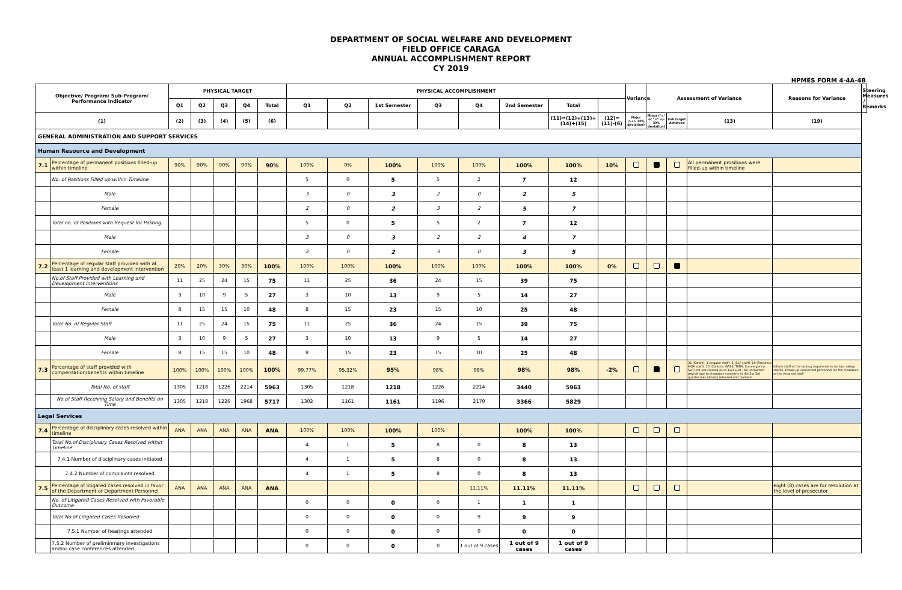DEPARTMENT OF SOCIAL WELFARE AND DEVELOPMENT
FIELD OFFICE CARAGA
ANNUAL ACCOMPLISHMENT REPORT
CY 2019
HPMES FORM 4-4A-4B
| Objective/ Program/ Sub-Program/ Performance Indicator | | PHYSICAL TARGET | | | | | PHYSICAL ACCOMPLISHMENT | | | | | | | | Variance | Assessment of Variance | | | Reasons for Variance | Steering Measures / Remarks |
| --- | --- | --- | --- | --- | --- | --- | --- | --- | --- | --- | --- | --- | --- | --- | --- | --- | --- | --- | --- | --- |
| | | Q1 | Q2 | Q3 | Q4 | Total | Q1 | Q2 | 1st Semester | Q3 | Q4 | 2nd Semester | Total | | | | | | | |
| (1) | | (2) | (3) | (4) | (5) | (6) | | | | | | | (11)=(12)+(13)+(14)+(15) | (12)=(11)-(6) | Major (>+/- 30% deviation) | Minor ("<" or "=" +/- 30% deviation) | Full target Achieved | (13) | (19) | |
| GENERAL ADMINISTRATION AND SUPPORT SERVICES | | | | | | | | | | | | | | | | | | | | |
| Human Resource and Development | | | | | | | | | | | | | | | | | | | | |
| 7.1 | Percentage of permanent positions filled-up within timeline | 90% | 90% | 90% | 90% | 90% | 100% | 0% | 100% | 100% | 100% | 100% | 100% | 10% | | | | All permanent prositions were filled-up within timeline | | |
| | No. of Positions Filled up within Timeline | | | | | | 5 | 0 | 5 | 5 | 2 | 7 | 12 | | | | | | | |
| | Male | | | | | | 3 | 0 | 3 | 2 | 0 | 2 | 5 | | | | | | | |
| | Female | | | | | | 2 | 0 | 2 | 3 | 2 | 5 | 7 | | | | | | | |
| | Total no. of Positions with Request for Posting | | | | | | 5 | 0 | 5 | 5 | 2 | 7 | 12 | | | | | | | |
| | Male | | | | | | 3 | 0 | 3 | 2 | 2 | 4 | 7 | | | | | | | |
| | Female | | | | | | 2 | 0 | 2 | 3 | 0 | 3 | 5 | | | | | | | |
| 7.2 | Percentage of regular staff provided with at least 1 learning and development intervention | 20% | 20% | 30% | 30% | 100% | 100% | 100% | 100% | 100% | 100% | 100% | 100% | 0% | | | | | | |
| | No.of Staff Provided with Learning and Development Interventions | 11 | 25 | 24 | 15 | 75 | 11 | 25 | 36 | 24 | 15 | 39 | 75 | | | | | | | |
| | Male | 3 | 10 | 9 | 5 | 27 | 3 | 10 | 13 | 9 | 5 | 14 | 27 | | | | | | | |
| | Female | 8 | 15 | 15 | 10 | 48 | 8 | 15 | 23 | 15 | 10 | 25 | 48 | | | | | | | |
| | Total No. of Regular Staff | 11 | 25 | 24 | 15 | 75 | 11 | 25 | 36 | 24 | 15 | 39 | 75 | | | | | | | |
| | Male | 3 | 10 | 9 | 5 | 27 | 3 | 10 | 13 | 9 | 5 | 14 | 27 | | | | | | | |
| | Female | 8 | 15 | 15 | 10 | 48 | 8 | 15 | 23 | 15 | 10 | 25 | 48 | | | | | | | |
| 7.3 | Percentage of staff provided with compensation/benefits within timeline | 100% | 100% | 100% | 100% | 100% | 99.77% | 95.32% | 95% | 98% | 98% | 98% | 98% | -2% | | | | 31 (Kalahi), 1 (regular staff), 1 (SLP staff), 10 (Pantawid MOA staff), 10 (Centers, GASS, TARA, Convergence, SLP) not yet cleared as of 12/31/19 ; 68 unclaimed payroll due to clearance concerns in the 1st-3rd quarter was already released and claimed | Inform staff of the lacking requirements for last salary claims; Follow-up concerned personnel for the clearance of the resigned staff | |
| | Total No. of staff | 1305 | 1218 | 1226 | 2214 | 5963 | 1305 | 1218 | 1218 | 1226 | 2214 | 3440 | 5963 | | | | | | | |
| | No.of Staff Receiving Salary and Benefits on Time | 1305 | 1218 | 1226 | 1968 | 5717 | 1302 | 1161 | 1161 | 1196 | 2170 | 3366 | 5829 | | | | | | | |
| Legal Services | | | | | | | | | | | | | | | | | | | | |
| 7.4 | Percentage of disciplinary cases resolved within timeline | ANA | ANA | ANA | ANA | ANA | 100% | 100% | 100% | 100% | | 100% | 100% | | | | | | | |
| | Total No.of Disciplinary Cases Resolved within Timeline | | | | | | 4 | 1 | 5 | 8 | 0 | 8 | 13 | | | | | | | |
| | 7.4.1 Number of disciplinary cases initiated | | | | | | 4 | 1 | 5 | 8 | 0 | 8 | 13 | | | | | | | |
| | 7.4.2 Number of complaints resolved | | | | | | 4 | 1 | 5 | 8 | 0 | 8 | 13 | | | | | | | |
| 7.5 | Percentage of litigated cases resolved in favor of the Department or Department Personnel | ANA | ANA | ANA | ANA | ANA | | | | | 11.11% | 11.11% | 11.11% | | | | | | eight (8) cases are for resolution at the level of prosecutor | |
| | No. of Litigated Cases Resolved with Favorable Outcome | | | | | | 0 | 0 | 0 | 0 | 1 | 1 | 1 | | | | | | | |
| | Total No.of Litigated Cases Resolved | | | | | | 0 | 0 | 0 | 0 | 9 | 9 | 9 | | | | | | | |
| | 7.5.1 Number of hearings attended | | | | | | 0 | 0 | 0 | 0 | 0 | 0 | 0 | | | | | | | |
| | 7.5.2 Number of preliminmary investigations and/or case conferences attended | | | | | | 0 | 0 | 0 | 0 | 1 out of 9 cases | 1 out of 9 cases | 1 out of 9 cases | | | | | | | |